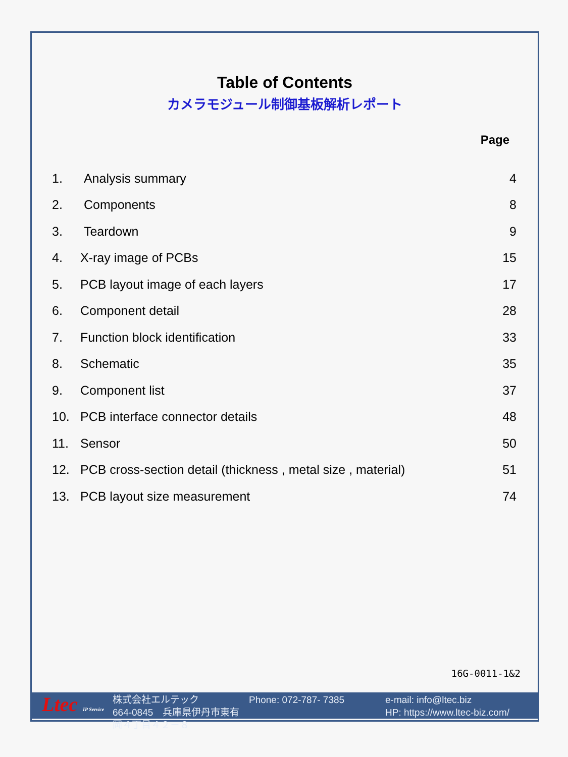Table of Contents
カメラモジュール制御基板解析レポート
Page
| 1. | Analysis summary | 4 |
| 2. | Components | 8 |
| 3. | Teardown | 9 |
| 4. | X-ray image of PCBs | 15 |
| 5. | PCB layout image of each layers | 17 |
| 6. | Component detail | 28 |
| 7. | Function block identification | 33 |
| 8. | Schematic | 35 |
| 9. | Component list | 37 |
| 10. | PCB interface connector details | 48 |
| 11. | Sensor | 50 |
| 12. | PCB cross-section detail (thickness , metal size , material) | 51 |
| 13. | PCB layout size measurement | 74 |
16G-0011-1&2
Ltec IP Service
株式会社エルテック Phone: 072-787- 7385 e-mail: info@ltec.biz 664-0845　兵庫県伊丹市東有岡４丁目４２－８ HP: https://www.ltec-biz.com/